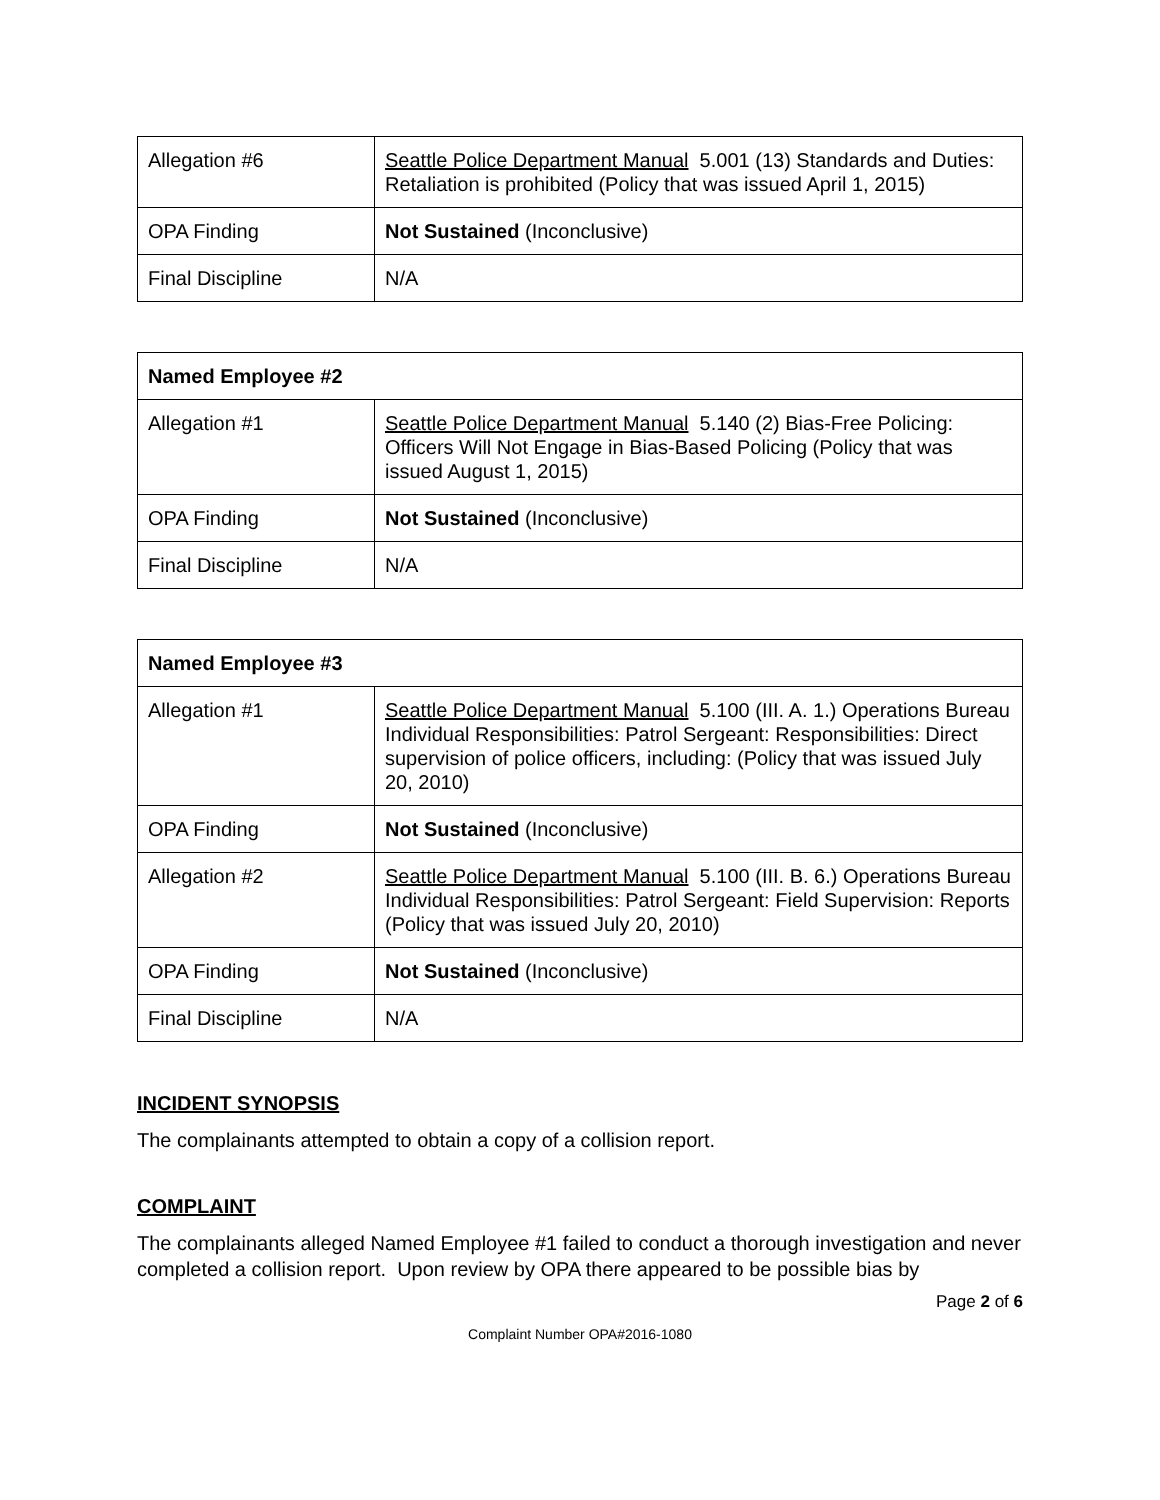| Allegation #6 | Seattle Police Department Manual 5.001 (13) Standards and Duties: Retaliation is prohibited (Policy that was issued April 1, 2015) |
| OPA Finding | Not Sustained (Inconclusive) |
| Final Discipline | N/A |
| Named Employee #2 | |
| Allegation #1 | Seattle Police Department Manual 5.140 (2) Bias-Free Policing: Officers Will Not Engage in Bias-Based Policing (Policy that was issued August 1, 2015) |
| OPA Finding | Not Sustained (Inconclusive) |
| Final Discipline | N/A |
| Named Employee #3 | |
| Allegation #1 | Seattle Police Department Manual 5.100 (III. A. 1.) Operations Bureau Individual Responsibilities: Patrol Sergeant: Responsibilities: Direct supervision of police officers, including: (Policy that was issued July 20, 2010) |
| OPA Finding | Not Sustained (Inconclusive) |
| Allegation #2 | Seattle Police Department Manual 5.100 (III. B. 6.) Operations Bureau Individual Responsibilities: Patrol Sergeant: Field Supervision: Reports (Policy that was issued July 20, 2010) |
| OPA Finding | Not Sustained (Inconclusive) |
| Final Discipline | N/A |
INCIDENT SYNOPSIS
The complainants attempted to obtain a copy of a collision report.
COMPLAINT
The complainants alleged Named Employee #1 failed to conduct a thorough investigation and never completed a collision report. Upon review by OPA there appeared to be possible bias by
Page 2 of 6
Complaint Number OPA#2016-1080